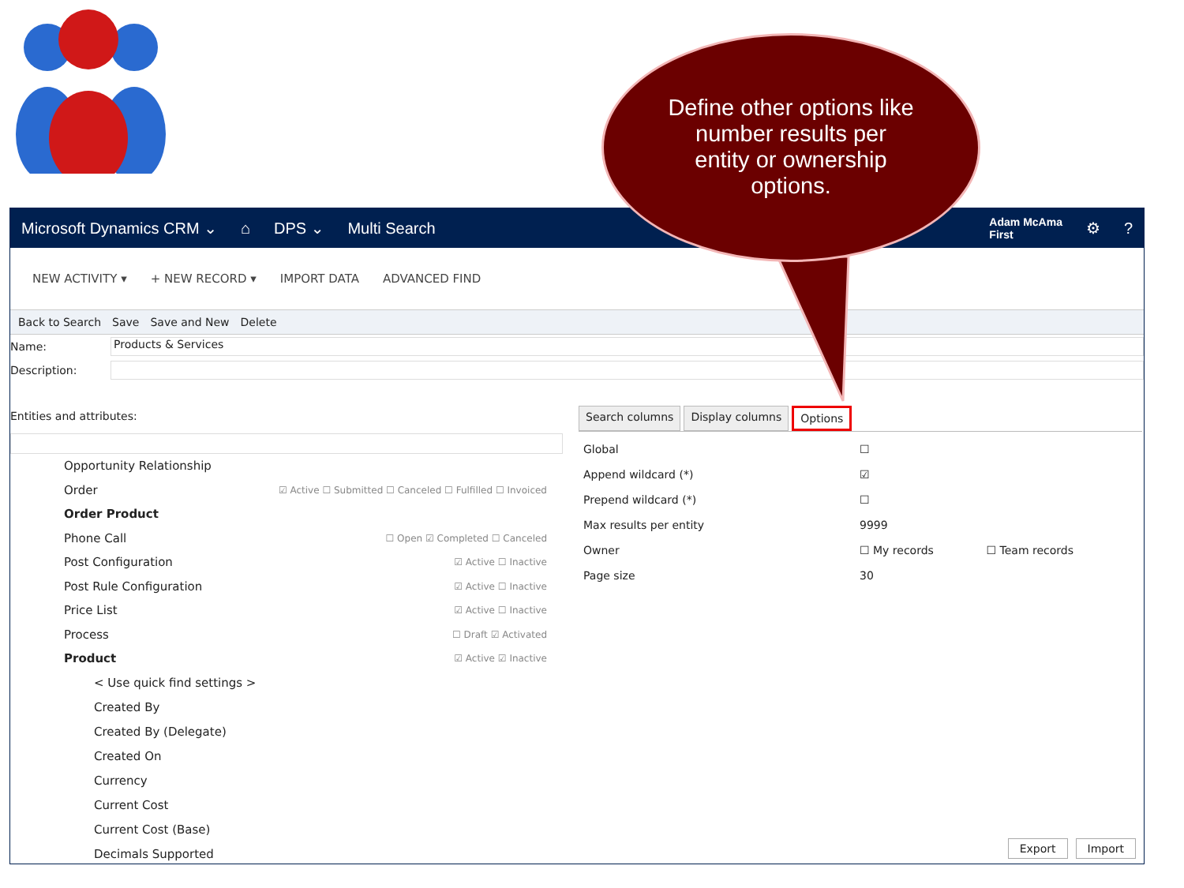Microsoft Dynamics CRM ⌄ ⌂ DPS ⌄ Multi Search Adam McAma
First ⚙?
NEW ACTIVITY ▾ + NEW RECORD ▾ IMPORT DATA ADVANCED FIND
Back to Search Save Save and New Delete
Name: Products & Services
Description:
Entities and attributes:
Opportunity Relationship
Order ☑ Active ☐ Submitted ☐ Canceled ☐ Fulfilled ☐ Invoiced
Order Product
Phone Call ☐ Open ☑ Completed ☐ Canceled
Post Configuration ☑ Active ☐ Inactive
Post Rule Configuration ☑ Active ☐ Inactive
Price List ☑ Active ☐ Inactive
Process ☐ Draft ☑ Activated
Product ☑ Active ☑ Inactive
< Use quick find settings >
Created By
Created By (Delegate)
Created On
Currency
Current Cost
Current Cost (Base)
Decimals Supported
Search columns Display columns Options
Global ☐
Append wildcard (*) ☑
Prepend wildcard (*) ☐
Max results per entity 9999
Owner ☐ My records ☐ Team records
Page size 30
Export Import
Define other options like number results per entity or ownership options.